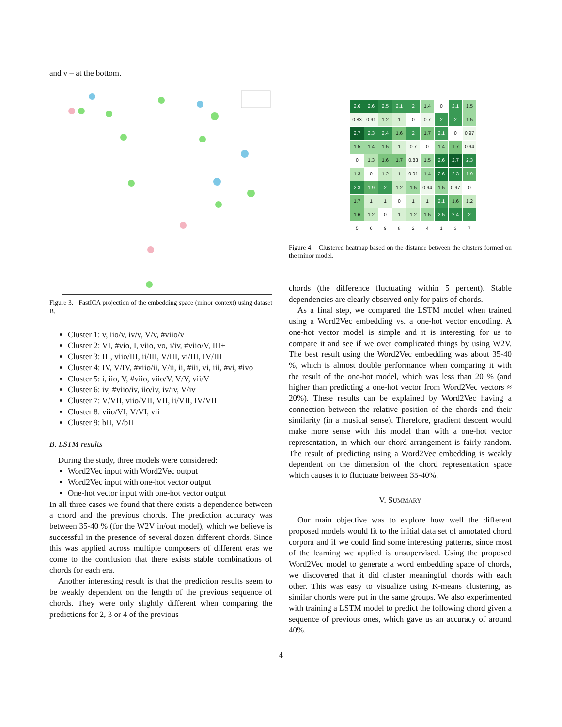and v – at the bottom.
Figure 3. FastICA projection of the embedding space (minor context) using dataset B.
Cluster 1: v, iio/v, iv/v, V/v, #viio/v
Cluster 2: VI, #vio, I, viio, vo, i/iv, #viio/V, III+
Cluster 3: III, viio/III, ii/III, V/III, vi/III, IV/III
Cluster 4: IV, V/IV, #viio/ii, V/ii, ii, #iii, vi, iii, #vi, #ivo
Cluster 5: i, iio, V, #viio, viio/V, V/V, vii/V
Cluster 6: iv, #viio/iv, iio/iv, iv/iv, V/iv
Cluster 7: V/VII, viio/VII, VII, ii/VII, IV/VII
Cluster 8: viio/VI, V/VI, vii
Cluster 9: bII, V/bII
B. LSTM results
During the study, three models were considered:
Word2Vec input with Word2Vec output
Word2Vec input with one-hot vector output
One-hot vector input with one-hot vector output
In all three cases we found that there exists a dependence between a chord and the previous chords. The prediction accuracy was between 35-40 % (for the W2V in/out model), which we believe is successful in the presence of several dozen different chords. Since this was applied across multiple composers of different eras we come to the conclusion that there exists stable combinations of chords for each era.
Another interesting result is that the prediction results seem to be weakly dependent on the length of the previous sequence of chords. They were only slightly different when comparing the predictions for 2, 3 or 4 of the previous
| 2.6 | 2.6 | 2.5 | 2.1 | 2 | 1.4 | 0 | 2.1 | 1.5 |
| 0.83 | 0.91 | 1.2 | 1 | 0 | 0.7 | 2 | 2 | 1.5 |
| 2.7 | 2.3 | 2.4 | 1.6 | 2 | 1.7 | 2.1 | 0 | 0.97 |
| 1.5 | 1.4 | 1.5 | 1 | 0.7 | 0 | 1.4 | 1.7 | 0.94 |
| 0 | 1.3 | 1.6 | 1.7 | 0.83 | 1.5 | 2.6 | 2.7 | 2.3 |
| 1.3 | 0 | 1.2 | 1 | 0.91 | 1.4 | 2.6 | 2.3 | 1.9 |
| 2.3 | 1.9 | 2 | 1.2 | 1.5 | 0.94 | 1.5 | 0.97 | 0 |
| 1.7 | 1 | 1 | 0 | 1 | 1 | 2.1 | 1.6 | 1.2 |
| 1.6 | 1.2 | 0 | 1 | 1.2 | 1.5 | 2.5 | 2.4 | 2 |
| 5 | 6 | 9 | 8 | 2 | 4 | 1 | 3 | 7 |
Figure 4. Clustered heatmap based on the distance between the clusters formed on the minor model.
chords (the difference fluctuating within 5 percent). Stable dependencies are clearly observed only for pairs of chords.
As a final step, we compared the LSTM model when trained using a Word2Vec embedding vs. a one-hot vector encoding. A one-hot vector model is simple and it is interesting for us to compare it and see if we over complicated things by using W2V. The best result using the Word2Vec embedding was about 35-40 %, which is almost double performance when comparing it with the result of the one-hot model, which was less than 20 % (and higher than predicting a one-hot vector from Word2Vec vectors ≈ 20%). These results can be explained by Word2Vec having a connection between the relative position of the chords and their similarity (in a musical sense). Therefore, gradient descent would make more sense with this model than with a one-hot vector representation, in which our chord arrangement is fairly random. The result of predicting using a Word2Vec embedding is weakly dependent on the dimension of the chord representation space which causes it to fluctuate between 35-40%.
V. SUMMARY
Our main objective was to explore how well the different proposed models would fit to the initial data set of annotated chord corpora and if we could find some interesting patterns, since most of the learning we applied is unsupervised. Using the proposed Word2Vec model to generate a word embedding space of chords, we discovered that it did cluster meaningful chords with each other. This was easy to visualize using K-means clustering, as similar chords were put in the same groups. We also experimented with training a LSTM model to predict the following chord given a sequence of previous ones, which gave us an accuracy of around 40%.
4